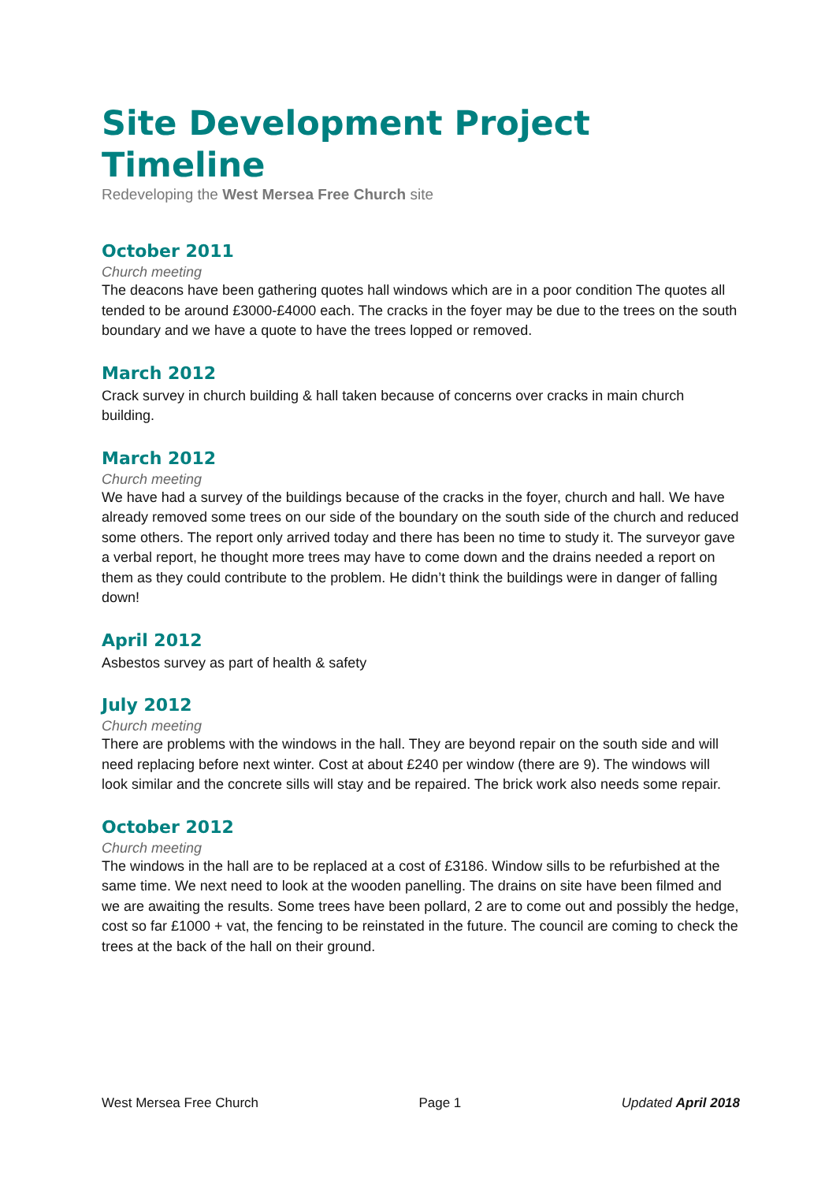Site Development Project Timeline
Redeveloping the West Mersea Free Church site
October 2011
Church meeting
The deacons have been gathering quotes hall windows which are in a poor condition The quotes all tended to be around £3000-£4000 each. The cracks in the foyer may be due to the trees on the south boundary and we have a quote to have the trees lopped or removed.
March 2012
Crack survey in church building & hall taken because of concerns over cracks in main church building.
March 2012
Church meeting
We have had a survey of the buildings because of the cracks in the foyer, church and hall. We have already removed some trees on our side of the boundary on the south side of the church and reduced some others. The report only arrived today and there has been no time to study it. The surveyor gave a verbal report, he thought more trees may have to come down and the drains needed a report on them as they could contribute to the problem. He didn’t think the buildings were in danger of falling down!
April 2012
Asbestos survey as part of health & safety
July 2012
Church meeting
There are problems with the windows in the hall. They are beyond repair on the south side and will need replacing before next winter. Cost at about £240 per window (there are 9). The windows will look similar and the concrete sills will stay and be repaired. The brick work also needs some repair.
October 2012
Church meeting
The windows in the hall are to be replaced at a cost of £3186. Window sills to be refurbished at the same time. We next need to look at the wooden panelling. The drains on site have been filmed and we are awaiting the results. Some trees have been pollard, 2 are to come out and possibly the hedge, cost so far £1000 + vat, the fencing to be reinstated in the future. The council are coming to check the trees at the back of the hall on their ground.
West Mersea Free Church Page 1 Updated April 2018